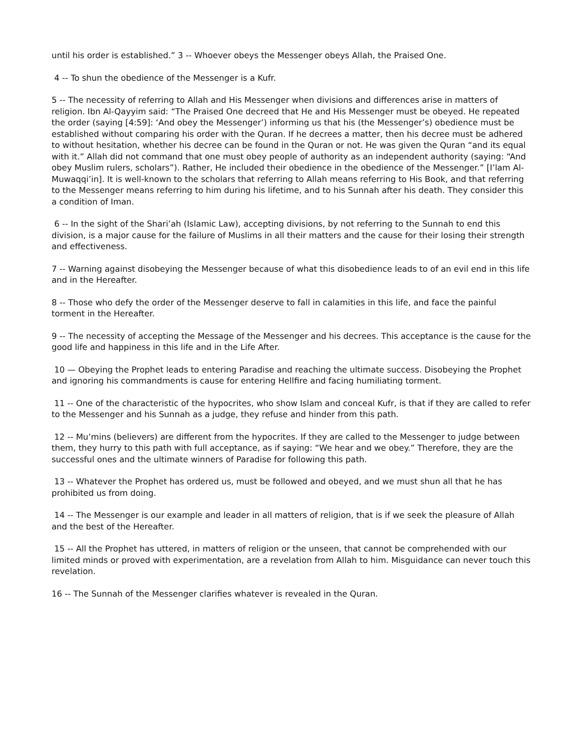until his order is established.” 3 -- Whoever obeys the Messenger obeys Allah, the Praised One.
4 -- To shun the obedience of the Messenger is a Kufr.
5 -- The necessity of referring to Allah and His Messenger when divisions and differences arise in matters of religion. Ibn Al-Qayyim said: “The Praised One decreed that He and His Messenger must be obeyed. He repeated the order (saying [4:59]: ‘And obey the Messenger’) informing us that his (the Messenger’s) obedience must be established without comparing his order with the Quran. If he decrees a matter, then his decree must be adhered to without hesitation, whether his decree can be found in the Quran or not. He was given the Quran “and its equal with it.” Allah did not command that one must obey people of authority as an independent authority (saying: “And obey Muslim rulers, scholars”). Rather, He included their obedience in the obedience of the Messenger.” [I’lam Al-Muwaqqi’in]. It is well-known to the scholars that referring to Allah means referring to His Book, and that referring to the Messenger means referring to him during his lifetime, and to his Sunnah after his death. They consider this a condition of Iman.
6 -- In the sight of the Shari’ah (Islamic Law), accepting divisions, by not referring to the Sunnah to end this division, is a major cause for the failure of Muslims in all their matters and the cause for their losing their strength and effectiveness.
7 -- Warning against disobeying the Messenger because of what this disobedience leads to of an evil end in this life and in the Hereafter.
8 -- Those who defy the order of the Messenger deserve to fall in calamities in this life, and face the painful torment in the Hereafter.
9 -- The necessity of accepting the Message of the Messenger and his decrees. This acceptance is the cause for the good life and happiness in this life and in the Life After.
10 — Obeying the Prophet leads to entering Paradise and reaching the ultimate success. Disobeying the Prophet and ignoring his commandments is cause for entering Hellfire and facing humiliating torment.
11 -- One of the characteristic of the hypocrites, who show Islam and conceal Kufr, is that if they are called to refer to the Messenger and his Sunnah as a judge, they refuse and hinder from this path.
12 -- Mu’mins (believers) are different from the hypocrites. If they are called to the Messenger to judge between them, they hurry to this path with full acceptance, as if saying: “We hear and we obey.” Therefore, they are the successful ones and the ultimate winners of Paradise for following this path.
13 -- Whatever the Prophet has ordered us, must be followed and obeyed, and we must shun all that he has prohibited us from doing.
14 -- The Messenger is our example and leader in all matters of religion, that is if we seek the pleasure of Allah and the best of the Hereafter.
15 -- All the Prophet has uttered, in matters of religion or the unseen, that cannot be comprehended with our limited minds or proved with experimentation, are a revelation from Allah to him. Misguidance can never touch this revelation.
16 -- The Sunnah of the Messenger clarifies whatever is revealed in the Quran.